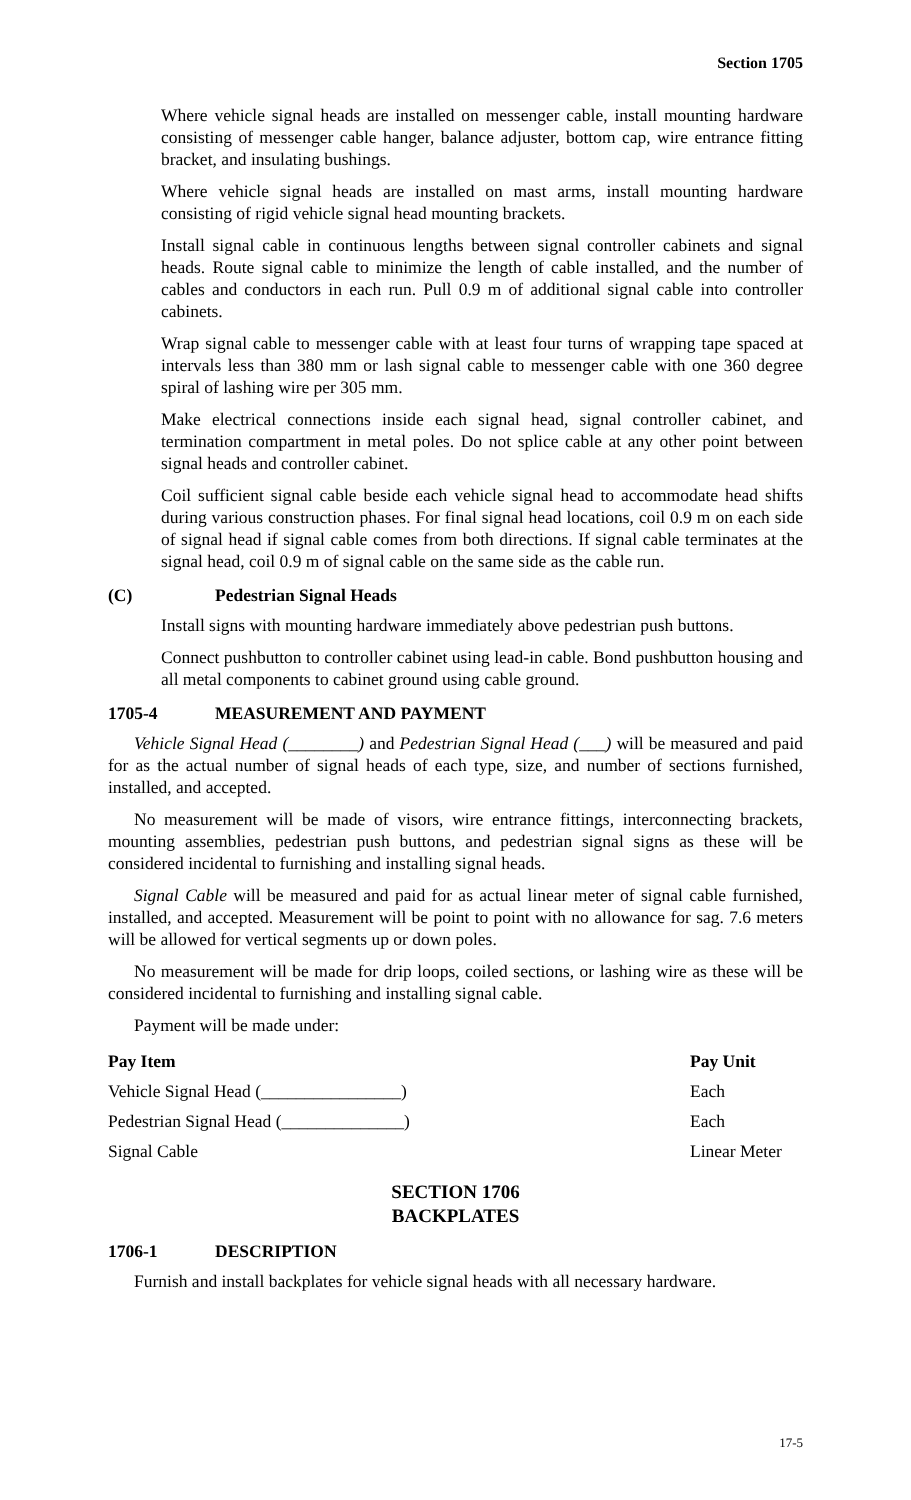Section 1705
Where vehicle signal heads are installed on messenger cable, install mounting hardware consisting of messenger cable hanger, balance adjuster, bottom cap, wire entrance fitting bracket, and insulating bushings.
Where vehicle signal heads are installed on mast arms, install mounting hardware consisting of rigid vehicle signal head mounting brackets.
Install signal cable in continuous lengths between signal controller cabinets and signal heads. Route signal cable to minimize the length of cable installed, and the number of cables and conductors in each run. Pull 0.9 m of additional signal cable into controller cabinets.
Wrap signal cable to messenger cable with at least four turns of wrapping tape spaced at intervals less than 380 mm or lash signal cable to messenger cable with one 360 degree spiral of lashing wire per 305 mm.
Make electrical connections inside each signal head, signal controller cabinet, and termination compartment in metal poles. Do not splice cable at any other point between signal heads and controller cabinet.
Coil sufficient signal cable beside each vehicle signal head to accommodate head shifts during various construction phases. For final signal head locations, coil 0.9 m on each side of signal head if signal cable comes from both directions. If signal cable terminates at the signal head, coil 0.9 m of signal cable on the same side as the cable run.
(C) Pedestrian Signal Heads
Install signs with mounting hardware immediately above pedestrian push buttons.
Connect pushbutton to controller cabinet using lead-in cable. Bond pushbutton housing and all metal components to cabinet ground using cable ground.
1705-4 MEASUREMENT AND PAYMENT
Vehicle Signal Head (________) and Pedestrian Signal Head (___) will be measured and paid for as the actual number of signal heads of each type, size, and number of sections furnished, installed, and accepted.
No measurement will be made of visors, wire entrance fittings, interconnecting brackets, mounting assemblies, pedestrian push buttons, and pedestrian signal signs as these will be considered incidental to furnishing and installing signal heads.
Signal Cable will be measured and paid for as actual linear meter of signal cable furnished, installed, and accepted. Measurement will be point to point with no allowance for sag. 7.6 meters will be allowed for vertical segments up or down poles.
No measurement will be made for drip loops, coiled sections, or lashing wire as these will be considered incidental to furnishing and installing signal cable.
Payment will be made under:
| Pay Item | Pay Unit |
| --- | --- |
| Vehicle Signal Head (________________) | Each |
| Pedestrian Signal Head (______________) | Each |
| Signal Cable | Linear Meter |
SECTION 1706
BACKPLATES
1706-1 DESCRIPTION
Furnish and install backplates for vehicle signal heads with all necessary hardware.
17-5